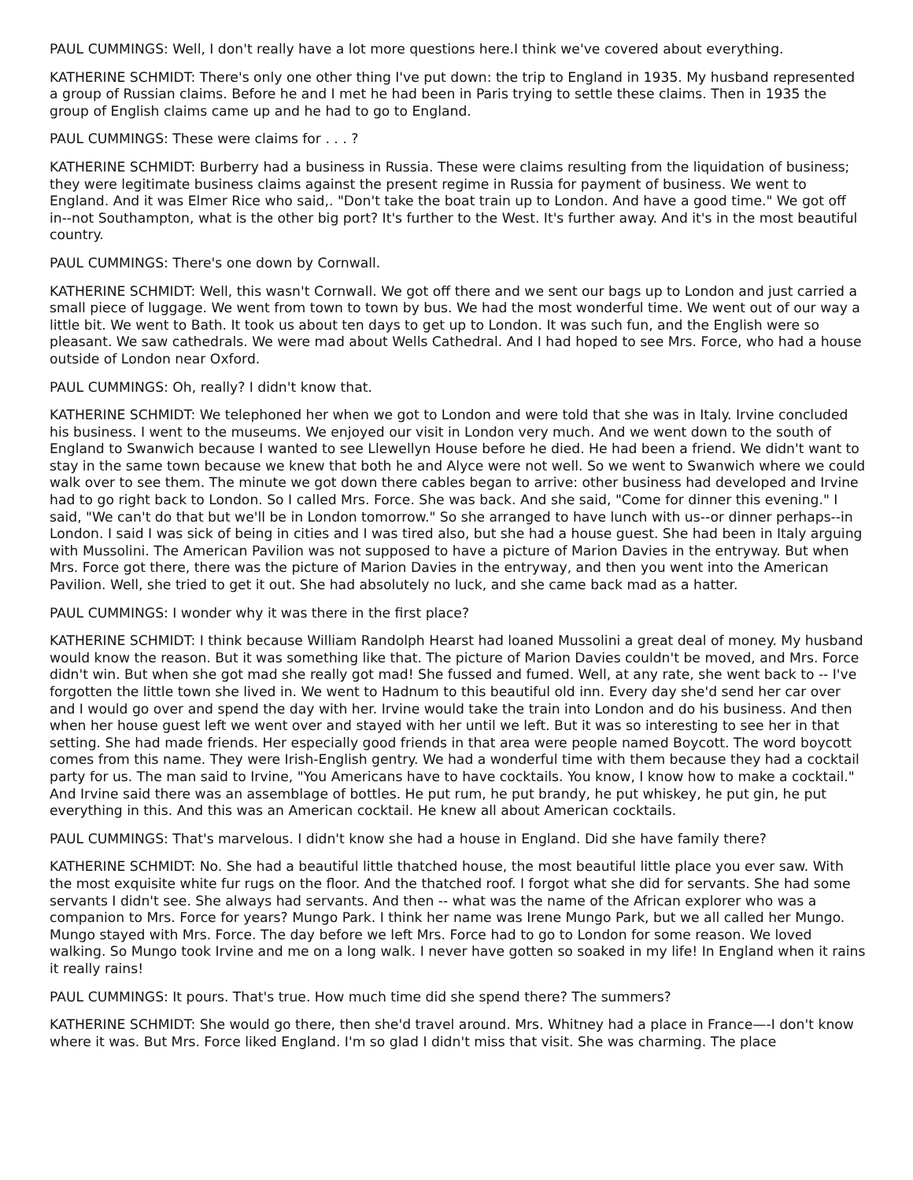PAUL CUMMINGS: Well, I don't really have a lot more questions here.I think we've covered about everything.
KATHERINE SCHMIDT: There's only one other thing I've put down: the trip to England in 1935. My husband represented a group of Russian claims. Before he and I met he had been in Paris trying to settle these claims. Then in 1935 the group of English claims came up and he had to go to England.
PAUL CUMMINGS: These were claims for . . . ?
KATHERINE SCHMIDT: Burberry had a business in Russia. These were claims resulting from the liquidation of business; they were legitimate business claims against the present regime in Russia for payment of business. We went to England. And it was Elmer Rice who said,. "Don't take the boat train up to London. And have a good time." We got off in--not Southampton, what is the other big port? It's further to the West. It's further away. And it's in the most beautiful country.
PAUL CUMMINGS: There's one down by Cornwall.
KATHERINE SCHMIDT: Well, this wasn't Cornwall. We got off there and we sent our bags up to London and just carried a small piece of luggage. We went from town to town by bus. We had the most wonderful time. We went out of our way a little bit. We went to Bath. It took us about ten days to get up to London. It was such fun, and the English were so pleasant. We saw cathedrals. We were mad about Wells Cathedral. And I had hoped to see Mrs. Force, who had a house outside of London near Oxford.
PAUL CUMMINGS: Oh, really? I didn't know that.
KATHERINE SCHMIDT: We telephoned her when we got to London and were told that she was in Italy. Irvine concluded his business. I went to the museums. We enjoyed our visit in London very much. And we went down to the south of England to Swanwich because I wanted to see Llewellyn House before he died. He had been a friend. We didn't want to stay in the same town because we knew that both he and Alyce were not well. So we went to Swanwich where we could walk over to see them. The minute we got down there cables began to arrive: other business had developed and Irvine had to go right back to London. So I called Mrs. Force. She was back. And she said, "Come for dinner this evening." I said, "We can't do that but we'll be in London tomorrow." So she arranged to have lunch with us--or dinner perhaps--in London. I said I was sick of being in cities and I was tired also, but she had a house guest. She had been in Italy arguing with Mussolini. The American Pavilion was not supposed to have a picture of Marion Davies in the entryway. But when Mrs. Force got there, there was the picture of Marion Davies in the entryway, and then you went into the American Pavilion. Well, she tried to get it out. She had absolutely no luck, and she came back mad as a hatter.
PAUL CUMMINGS: I wonder why it was there in the first place?
KATHERINE SCHMIDT: I think because William Randolph Hearst had loaned Mussolini a great deal of money. My husband would know the reason. But it was something like that. The picture of Marion Davies couldn't be moved, and Mrs. Force didn't win. But when she got mad she really got mad! She fussed and fumed. Well, at any rate, she went back to -- I've forgotten the little town she lived in. We went to Hadnum to this beautiful old inn. Every day she'd send her car over and I would go over and spend the day with her. Irvine would take the train into London and do his business. And then when her house guest left we went over and stayed with her until we left. But it was so interesting to see her in that setting. She had made friends. Her especially good friends in that area were people named Boycott. The word boycott comes from this name. They were Irish-English gentry. We had a wonderful time with them because they had a cocktail party for us. The man said to Irvine, "You Americans have to have cocktails. You know, I know how to make a cocktail." And Irvine said there was an assemblage of bottles. He put rum, he put brandy, he put whiskey, he put gin, he put everything in this. And this was an American cocktail. He knew all about American cocktails.
PAUL CUMMINGS: That's marvelous. I didn't know she had a house in England. Did she have family there?
KATHERINE SCHMIDT: No. She had a beautiful little thatched house, the most beautiful little place you ever saw. With the most exquisite white fur rugs on the floor. And the thatched roof. I forgot what she did for servants. She had some servants I didn't see. She always had servants. And then -- what was the name of the African explorer who was a companion to Mrs. Force for years? Mungo Park. I think her name was Irene Mungo Park, but we all called her Mungo. Mungo stayed with Mrs. Force. The day before we left Mrs. Force had to go to London for some reason. We loved walking. So Mungo took Irvine and me on a long walk. I never have gotten so soaked in my life! In England when it rains it really rains!
PAUL CUMMINGS: It pours. That's true. How much time did she spend there? The summers?
KATHERINE SCHMIDT: She would go there, then she'd travel around. Mrs. Whitney had a place in France—-I don't know where it was. But Mrs. Force liked England. I'm so glad I didn't miss that visit. She was charming. The place